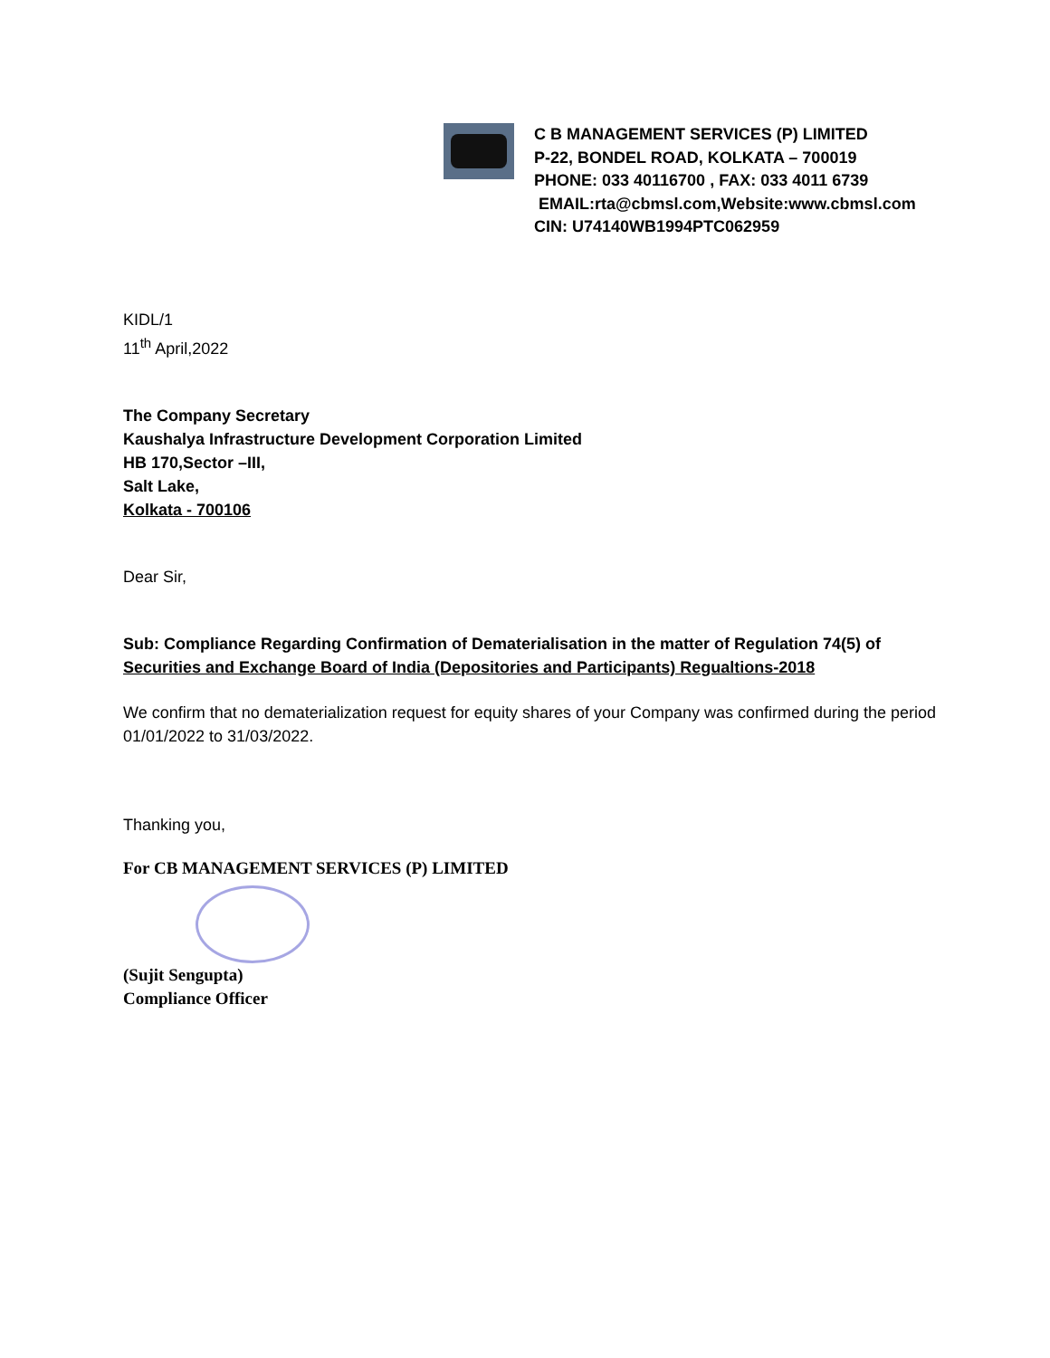C B MANAGEMENT SERVICES (P) LIMITED
P-22, BONDEL ROAD, KOLKATA – 700019
PHONE: 033 40116700 , FAX: 033 4011 6739
EMAIL:rta@cbmsl.com,Website:www.cbmsl.com
CIN: U74140WB1994PTC062959
KIDL/1
11<sup>th</sup> April,2022
The Company Secretary
Kaushalya Infrastructure Development Corporation Limited
HB 170,Sector –III,
Salt Lake,
Kolkata - 700106
Dear Sir,
Sub: Compliance Regarding Confirmation of Dematerialisation in the matter of Regulation 74(5) of Securities and Exchange Board of India (Depositories and Participants) Regualtions-2018
We confirm that no dematerialization request for equity shares of your Company was confirmed during the period 01/01/2022 to 31/03/2022.
Thanking you,
For CB MANAGEMENT SERVICES (P) LIMITED
(Sujit Sengupta)
Compliance Officer